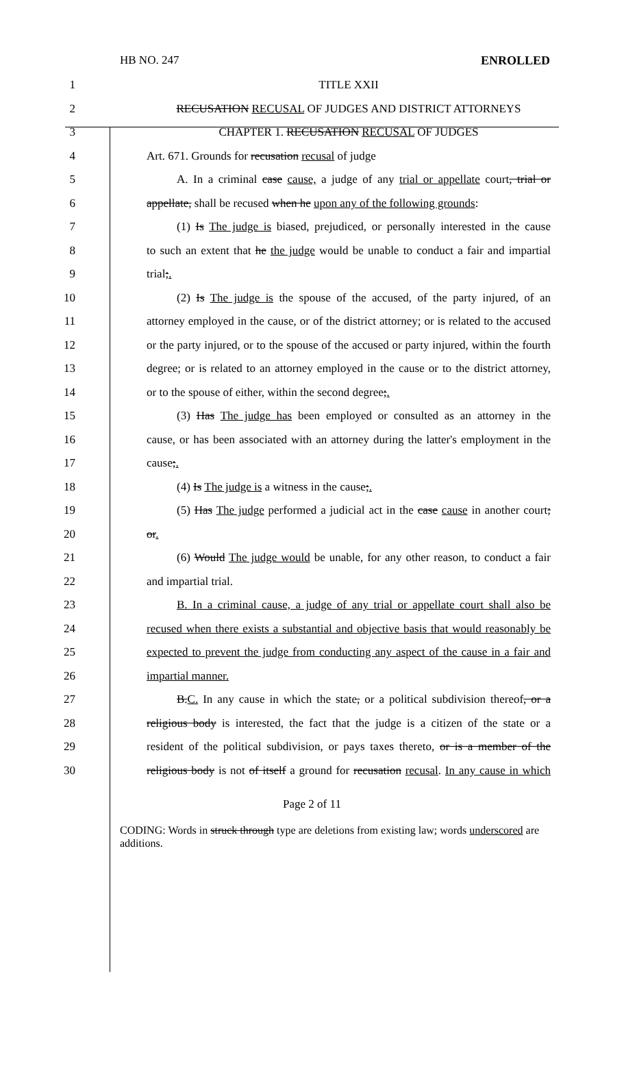HB NO. 247 ENROLLED
1 TITLE XXII
2 RECUSATION RECUSAL OF JUDGES AND DISTRICT ATTORNEYS
3 CHAPTER 1. RECUSATION RECUSAL OF JUDGES
4 Art. 671. Grounds for recusation recusal of judge
5 A. In a criminal case cause, a judge of any trial or appellate court, trial or
6 appellate, shall be recused when he upon any of the following grounds:
7 (1) Is The judge is biased, prejudiced, or personally interested in the cause
8 to such an extent that he the judge would be unable to conduct a fair and impartial
9 trial;.
10 (2) Is The judge is the spouse of the accused, of the party injured, of an
11 attorney employed in the cause, or of the district attorney; or is related to the accused
12 or the party injured, or to the spouse of the accused or party injured, within the fourth
13 degree; or is related to an attorney employed in the cause or to the district attorney,
14 or to the spouse of either, within the second degree;.
15 (3) Has The judge has been employed or consulted as an attorney in the
16 cause, or has been associated with an attorney during the latter's employment in the
17 cause;.
18 (4) Is The judge is a witness in the cause;.
19 (5) Has The judge performed a judicial act in the case cause in another court;
20 or.
21 (6) Would The judge would be unable, for any other reason, to conduct a fair
22 and impartial trial.
23 B. In a criminal cause, a judge of any trial or appellate court shall also be
24 recused when there exists a substantial and objective basis that would reasonably be
25 expected to prevent the judge from conducting any aspect of the cause in a fair and
26 impartial manner.
27 B.C. In any cause in which the state, or a political subdivision thereof, or a
28 religious body is interested, the fact that the judge is a citizen of the state or a
29 resident of the political subdivision, or pays taxes thereto, or is a member of the
30 religious body is not of itself a ground for recusation recusal. In any cause in which
Page 2 of 11
CODING: Words in struck through type are deletions from existing law; words underscored are additions.